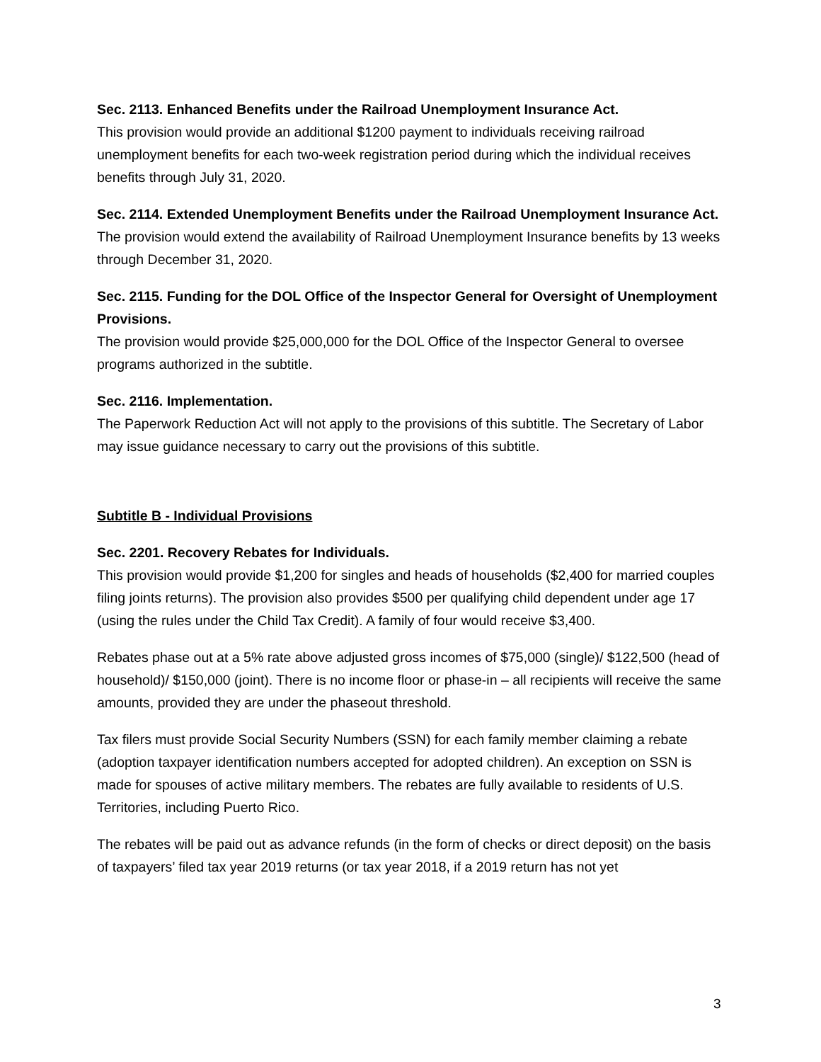Sec. 2113. Enhanced Benefits under the Railroad Unemployment Insurance Act.
This provision would provide an additional $1200 payment to individuals receiving railroad unemployment benefits for each two-week registration period during which the individual receives benefits through July 31, 2020.
Sec. 2114. Extended Unemployment Benefits under the Railroad Unemployment Insurance Act.
The provision would extend the availability of Railroad Unemployment Insurance benefits by 13 weeks through December 31, 2020.
Sec. 2115. Funding for the DOL Office of the Inspector General for Oversight of Unemployment Provisions.
The provision would provide $25,000,000 for the DOL Office of the Inspector General to oversee programs authorized in the subtitle.
Sec. 2116. Implementation.
The Paperwork Reduction Act will not apply to the provisions of this subtitle. The Secretary of Labor may issue guidance necessary to carry out the provisions of this subtitle.
Subtitle B - Individual Provisions
Sec. 2201. Recovery Rebates for Individuals.
This provision would provide $1,200 for singles and heads of households ($2,400 for married couples filing joints returns). The provision also provides $500 per qualifying child dependent under age 17 (using the rules under the Child Tax Credit). A family of four would receive $3,400.
Rebates phase out at a 5% rate above adjusted gross incomes of $75,000 (single)/ $122,500 (head of household)/ $150,000 (joint). There is no income floor or phase-in – all recipients will receive the same amounts, provided they are under the phaseout threshold.
Tax filers must provide Social Security Numbers (SSN) for each family member claiming a rebate (adoption taxpayer identification numbers accepted for adopted children). An exception on SSN is made for spouses of active military members. The rebates are fully available to residents of U.S. Territories, including Puerto Rico.
The rebates will be paid out as advance refunds (in the form of checks or direct deposit) on the basis of taxpayers’ filed tax year 2019 returns (or tax year 2018, if a 2019 return has not yet
3